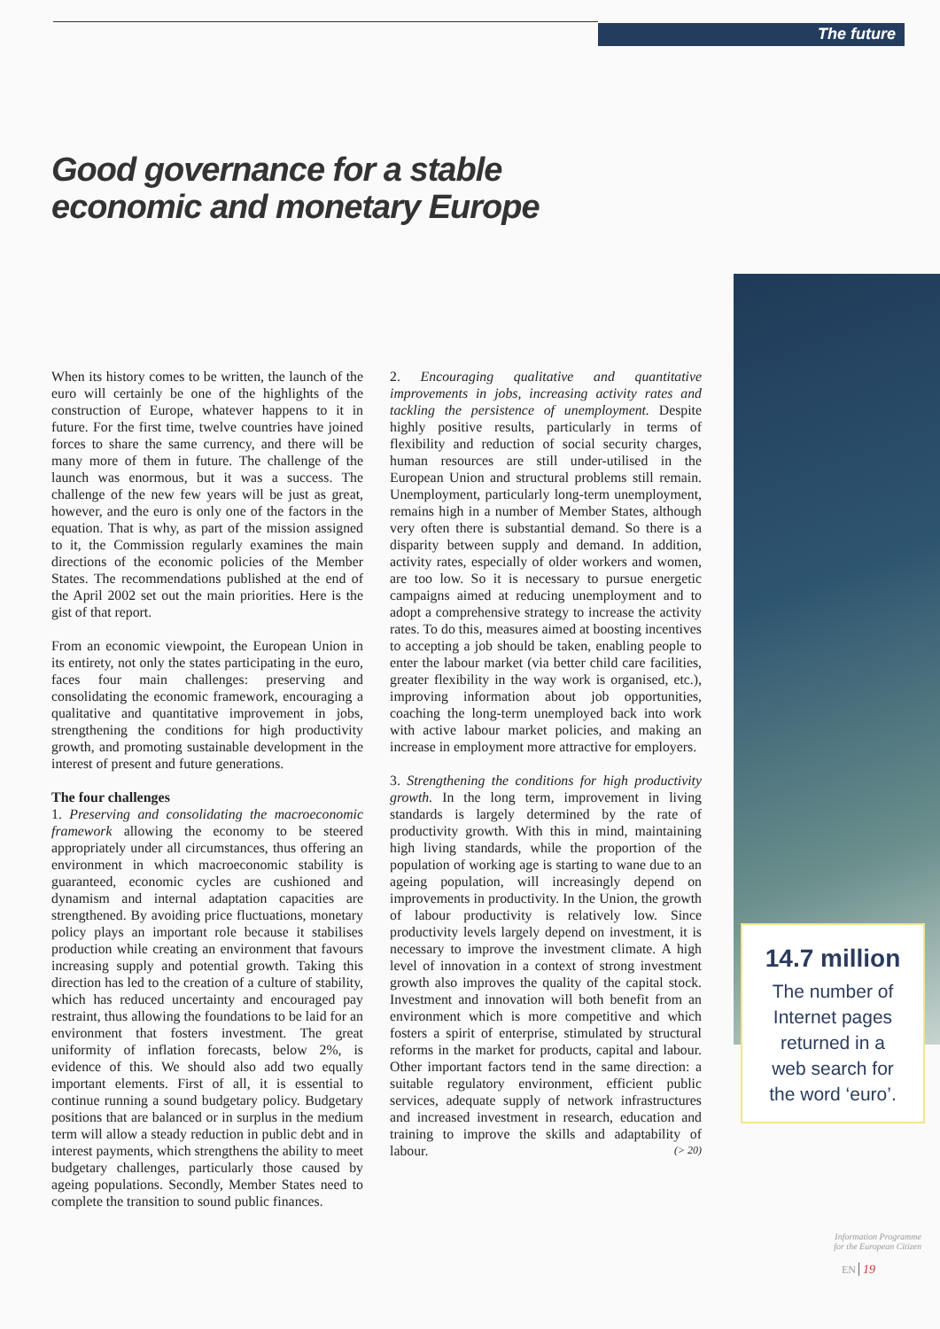The future
Good governance for a stable
economic and monetary Europe
When its history comes to be written, the launch of the euro will certainly be one of the highlights of the construction of Europe, whatever happens to it in future. For the first time, twelve countries have joined forces to share the same currency, and there will be many more of them in future. The challenge of the launch was enormous, but it was a success. The challenge of the new few years will be just as great, however, and the euro is only one of the factors in the equation. That is why, as part of the mission assigned to it, the Commission regularly examines the main directions of the economic policies of the Member States. The recommendations published at the end of the April 2002 set out the main priorities. Here is the gist of that report.
From an economic viewpoint, the European Union in its entirety, not only the states participating in the euro, faces four main challenges: preserving and consolidating the economic framework, encouraging a qualitative and quantitative improvement in jobs, strengthening the conditions for high productivity growth, and promoting sustainable development in the interest of present and future generations.
The four challenges
1. Preserving and consolidating the macroeconomic framework allowing the economy to be steered appropriately under all circumstances, thus offering an environment in which macroeconomic stability is guaranteed, economic cycles are cushioned and dynamism and internal adaptation capacities are strengthened. By avoiding price fluctuations, monetary policy plays an important role because it stabilises production while creating an environment that favours increasing supply and potential growth. Taking this direction has led to the creation of a culture of stability, which has reduced uncertainty and encouraged pay restraint, thus allowing the foundations to be laid for an environment that fosters investment. The great uniformity of inflation forecasts, below 2%, is evidence of this. We should also add two equally important elements. First of all, it is essential to continue running a sound budgetary policy. Budgetary positions that are balanced or in surplus in the medium term will allow a steady reduction in public debt and in interest payments, which strengthens the ability to meet budgetary challenges, particularly those caused by ageing populations. Secondly, Member States need to complete the transition to sound public finances.
2. Encouraging qualitative and quantitative improvements in jobs, increasing activity rates and tackling the persistence of unemployment. Despite highly positive results, particularly in terms of flexibility and reduction of social security charges, human resources are still under-utilised in the European Union and structural problems still remain. Unemployment, particularly long-term unemployment, remains high in a number of Member States, although very often there is substantial demand. So there is a disparity between supply and demand. In addition, activity rates, especially of older workers and women, are too low. So it is necessary to pursue energetic campaigns aimed at reducing unemployment and to adopt a comprehensive strategy to increase the activity rates. To do this, measures aimed at boosting incentives to accepting a job should be taken, enabling people to enter the labour market (via better child care facilities, greater flexibility in the way work is organised, etc.), improving information about job opportunities, coaching the long-term unemployed back into work with active labour market policies, and making an increase in employment more attractive for employers.
3. Strengthening the conditions for high productivity growth. In the long term, improvement in living standards is largely determined by the rate of productivity growth. With this in mind, maintaining high living standards, while the proportion of the population of working age is starting to wane due to an ageing population, will increasingly depend on improvements in productivity. In the Union, the growth of labour productivity is relatively low. Since productivity levels largely depend on investment, it is necessary to improve the investment climate. A high level of innovation in a context of strong investment growth also improves the quality of the capital stock. Investment and innovation will both benefit from an environment which is more competitive and which fosters a spirit of enterprise, stimulated by structural reforms in the market for products, capital and labour. Other important factors tend in the same direction: a suitable regulatory environment, efficient public services, adequate supply of network infrastructures and increased investment in research, education and training to improve the skills and adaptability of labour. (> 20)
14.7 million
The number of
Internet pages
returned in a
web search for
the word ‘euro’.
Information Programme
for the European Citizen
EN 19